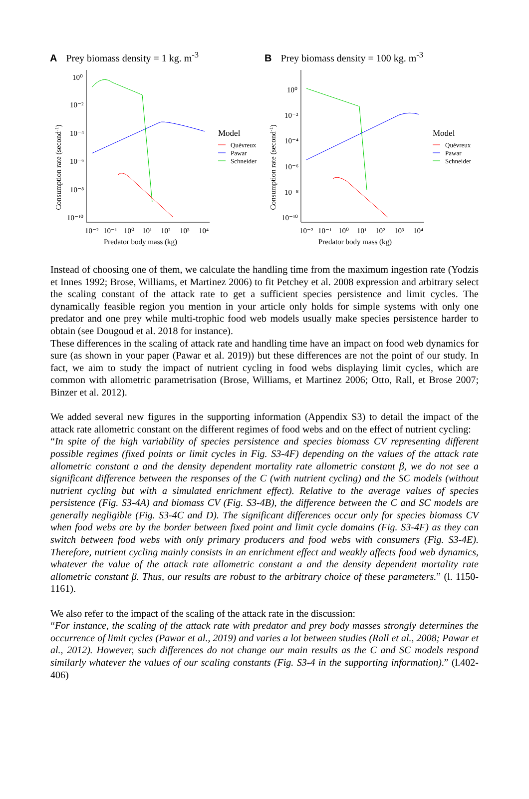A Prey biomass density = 1 kg. m<sup>-3</sup>
Consumption rate (second-1)
10⁰
10⁻²
10⁻⁴
10⁻⁶
10⁻⁸
10⁻¹⁰
10⁻²
10⁻¹
10⁰
10¹
10²
10³
10⁴
Predator body mass (kg)
Model
Quévreux
Pawar
Schneider
B Prey biomass density = 100 kg. m<sup>-3</sup>
Consumption rate (second-1)
10⁰
10⁻²
10⁻⁴
10⁻⁶
10⁻⁸
10⁻¹⁰
10⁻²
10⁻¹
10⁰
10¹
10²
10³
10⁴
Predator body mass (kg)
Model
Quévreux
Pawar
Schneider
Instead of choosing one of them, we calculate the handling time from the maximum ingestion rate (Yodzis et Innes 1992; Brose, Williams, et Martinez 2006) to fit Petchey et al. 2008 expression and arbitrary select the scaling constant of the attack rate to get a sufficient species persistence and limit cycles. The dynamically feasible region you mention in your article only holds for simple systems with only one predator and one prey while multi-trophic food web models usually make species persistence harder to obtain (see Dougoud et al. 2018 for instance).
These differences in the scaling of attack rate and handling time have an impact on food web dynamics for sure (as shown in your paper (Pawar et al. 2019)) but these differences are not the point of our study. In fact, we aim to study the impact of nutrient cycling in food webs displaying limit cycles, which are common with allometric parametrisation (Brose, Williams, et Martinez 2006; Otto, Rall, et Brose 2007; Binzer et al. 2012).
We added several new figures in the supporting information (Appendix S3) to detail the impact of the attack rate allometric constant on the different regimes of food webs and on the effect of nutrient cycling:
“In spite of the high variability of species persistence and species biomass CV representing different possible regimes (fixed points or limit cycles in Fig. S3-4F) depending on the values of the attack rate allometric constant a and the density dependent mortality rate allometric constant β, we do not see a significant difference between the responses of the C (with nutrient cycling) and the SC models (without nutrient cycling but with a simulated enrichment effect). Relative to the average values of species persistence (Fig. S3-4A) and biomass CV (Fig. S3-4B), the difference between the C and SC models are generally negligible (Fig. S3-4C and D). The significant differences occur only for species biomass CV when food webs are by the border between fixed point and limit cycle domains (Fig. S3-4F) as they can switch between food webs with only primary producers and food webs with consumers (Fig. S3-4E). Therefore, nutrient cycling mainly consists in an enrichment effect and weakly affects food web dynamics, whatever the value of the attack rate allometric constant a and the density dependent mortality rate allometric constant β. Thus, our results are robust to the arbitrary choice of these parameters.” (l. 1150-1161).
We also refer to the impact of the scaling of the attack rate in the discussion:
“For instance, the scaling of the attack rate with predator and prey body masses strongly determines the occurrence of limit cycles (Pawar et al., 2019) and varies a lot between studies (Rall et al., 2008; Pawar et al., 2012). However, such differences do not change our main results as the C and SC models respond similarly whatever the values of our scaling constants (Fig. S3-4 in the supporting information).” (l.402-406)